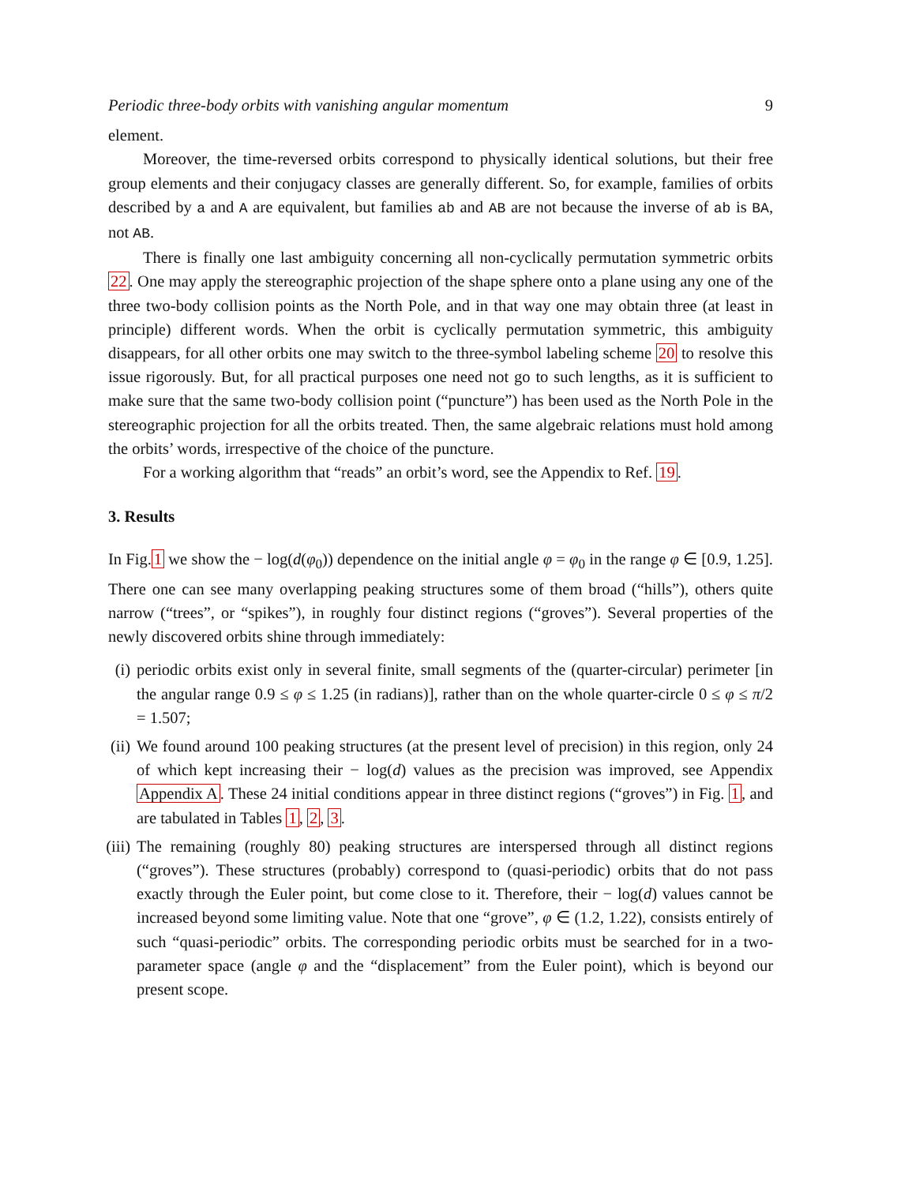Periodic three-body orbits with vanishing angular momentum 9
element.
Moreover, the time-reversed orbits correspond to physically identical solutions, but their free group elements and their conjugacy classes are generally different. So, for example, families of orbits described by a and A are equivalent, but families ab and AB are not because the inverse of ab is BA, not AB.
There is finally one last ambiguity concerning all non-cyclically permutation symmetric orbits 22. One may apply the stereographic projection of the shape sphere onto a plane using any one of the three two-body collision points as the North Pole, and in that way one may obtain three (at least in principle) different words. When the orbit is cyclically permutation symmetric, this ambiguity disappears, for all other orbits one may switch to the three-symbol labeling scheme 20 to resolve this issue rigorously. But, for all practical purposes one need not go to such lengths, as it is sufficient to make sure that the same two-body collision point (“puncture”) has been used as the North Pole in the stereographic projection for all the orbits treated. Then, the same algebraic relations must hold among the orbits’ words, irrespective of the choice of the puncture.
For a working algorithm that “reads” an orbit’s word, see the Appendix to Ref. 19.
3. Results
In Fig.1 we show the − log(d(φ<sub>0</sub>)) dependence on the initial angle φ = φ<sub>0</sub> in the range φ ∈ [0.9, 1.25]. There one can see many overlapping peaking structures some of them broad (“hills”), others quite narrow (“trees”, or “spikes”), in roughly four distinct regions (“groves”). Several properties of the newly discovered orbits shine through immediately:
(i) periodic orbits exist only in several finite, small segments of the (quarter-circular) perimeter [in the angular range 0.9 ≤ φ ≤ 1.25 (in radians)], rather than on the whole quarter-circle 0 ≤ φ ≤ π/2 = 1.507;
(ii) We found around 100 peaking structures (at the present level of precision) in this region, only 24 of which kept increasing their − log(d) values as the precision was improved, see Appendix Appendix A. These 24 initial conditions appear in three distinct regions (“groves”) in Fig. 1, and are tabulated in Tables 1, 2, 3.
(iii) The remaining (roughly 80) peaking structures are interspersed through all distinct regions (“groves”). These structures (probably) correspond to (quasi-periodic) orbits that do not pass exactly through the Euler point, but come close to it. Therefore, their − log(d) values cannot be increased beyond some limiting value. Note that one “grove”, φ ∈ (1.2, 1.22), consists entirely of such “quasi-periodic” orbits. The corresponding periodic orbits must be searched for in a two-parameter space (angle φ and the “displacement” from the Euler point), which is beyond our present scope.